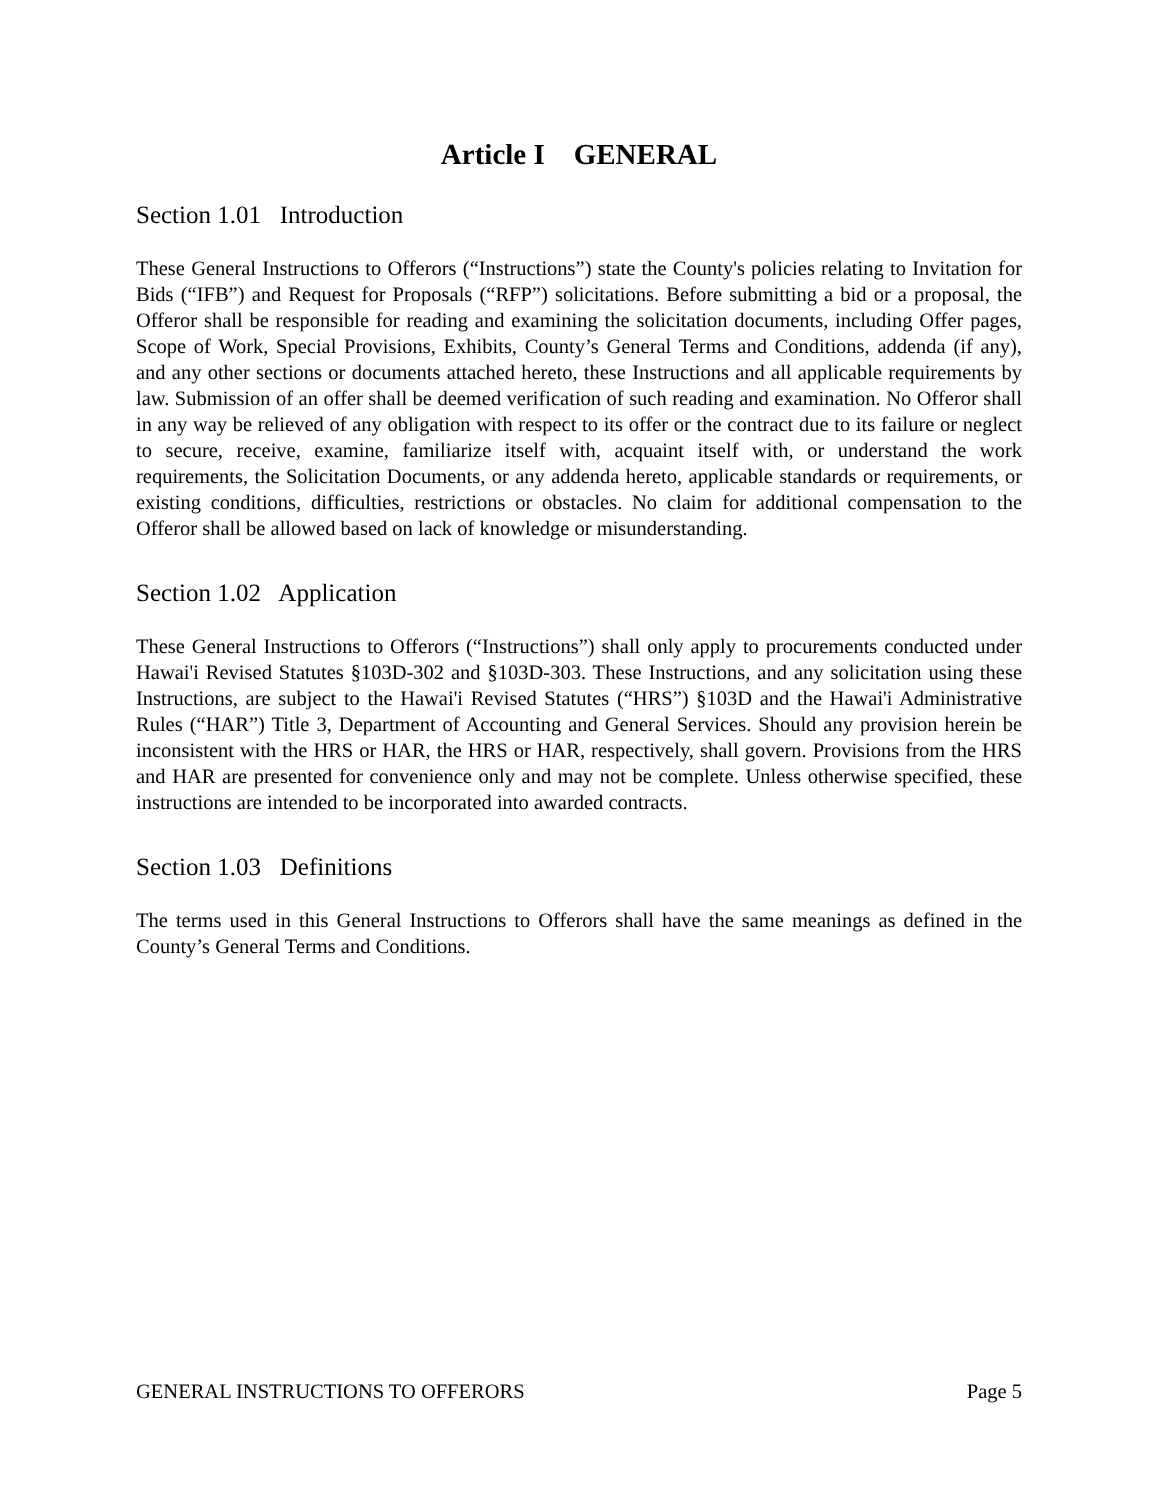Article I GENERAL
Section 1.01 Introduction
These General Instructions to Offerors (“Instructions”) state the County's policies relating to Invitation for Bids (“IFB”) and Request for Proposals (“RFP”) solicitations. Before submitting a bid or a proposal, the Offeror shall be responsible for reading and examining the solicitation documents, including Offer pages, Scope of Work, Special Provisions, Exhibits, County’s General Terms and Conditions, addenda (if any), and any other sections or documents attached hereto, these Instructions and all applicable requirements by law. Submission of an offer shall be deemed verification of such reading and examination. No Offeror shall in any way be relieved of any obligation with respect to its offer or the contract due to its failure or neglect to secure, receive, examine, familiarize itself with, acquaint itself with, or understand the work requirements, the Solicitation Documents, or any addenda hereto, applicable standards or requirements, or existing conditions, difficulties, restrictions or obstacles. No claim for additional compensation to the Offeror shall be allowed based on lack of knowledge or misunderstanding.
Section 1.02 Application
These General Instructions to Offerors (“Instructions”) shall only apply to procurements conducted under Hawai'i Revised Statutes §103D-302 and §103D-303. These Instructions, and any solicitation using these Instructions, are subject to the Hawai'i Revised Statutes (“HRS”) §103D and the Hawai'i Administrative Rules (“HAR”) Title 3, Department of Accounting and General Services. Should any provision herein be inconsistent with the HRS or HAR, the HRS or HAR, respectively, shall govern. Provisions from the HRS and HAR are presented for convenience only and may not be complete. Unless otherwise specified, these instructions are intended to be incorporated into awarded contracts.
Section 1.03 Definitions
The terms used in this General Instructions to Offerors shall have the same meanings as defined in the County’s General Terms and Conditions.
GENERAL INSTRUCTIONS TO OFFERORS Page 5